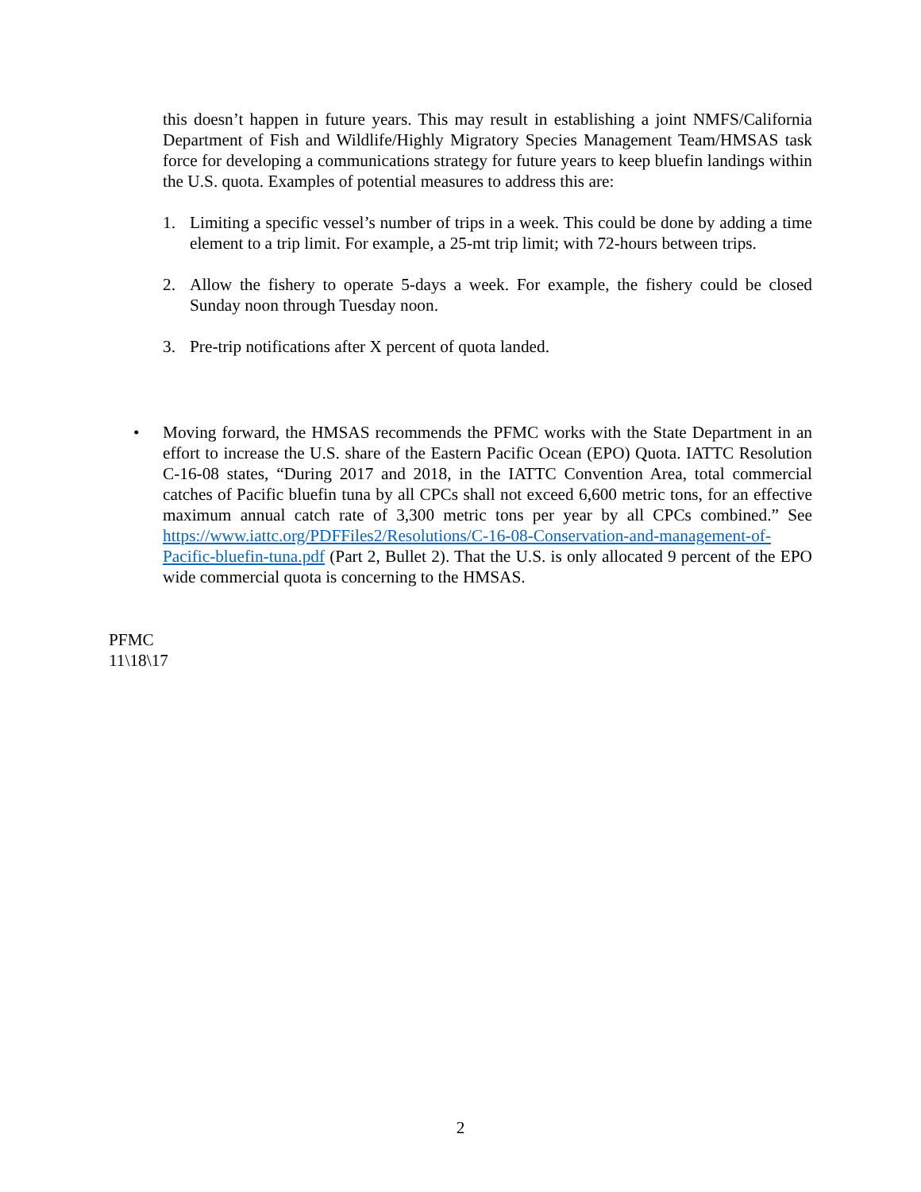this doesn’t happen in future years. This may result in establishing a joint NMFS/California Department of Fish and Wildlife/Highly Migratory Species Management Team/HMSAS task force for developing a communications strategy for future years to keep bluefin landings within the U.S. quota. Examples of potential measures to address this are:
1. Limiting a specific vessel’s number of trips in a week. This could be done by adding a time element to a trip limit. For example, a 25-mt trip limit; with 72-hours between trips.
2. Allow the fishery to operate 5-days a week. For example, the fishery could be closed Sunday noon through Tuesday noon.
3. Pre-trip notifications after X percent of quota landed.
• Moving forward, the HMSAS recommends the PFMC works with the State Department in an effort to increase the U.S. share of the Eastern Pacific Ocean (EPO) Quota. IATTC Resolution C-16-08 states, “During 2017 and 2018, in the IATTC Convention Area, total commercial catches of Pacific bluefin tuna by all CPCs shall not exceed 6,600 metric tons, for an effective maximum annual catch rate of 3,300 metric tons per year by all CPCs combined.” See https://www.iattc.org/PDFFiles2/Resolutions/C-16-08-Conservation-and-management-of-Pacific-bluefin-tuna.pdf (Part 2, Bullet 2). That the U.S. is only allocated 9 percent of the EPO wide commercial quota is concerning to the HMSAS.
PFMC
11\18\17
2